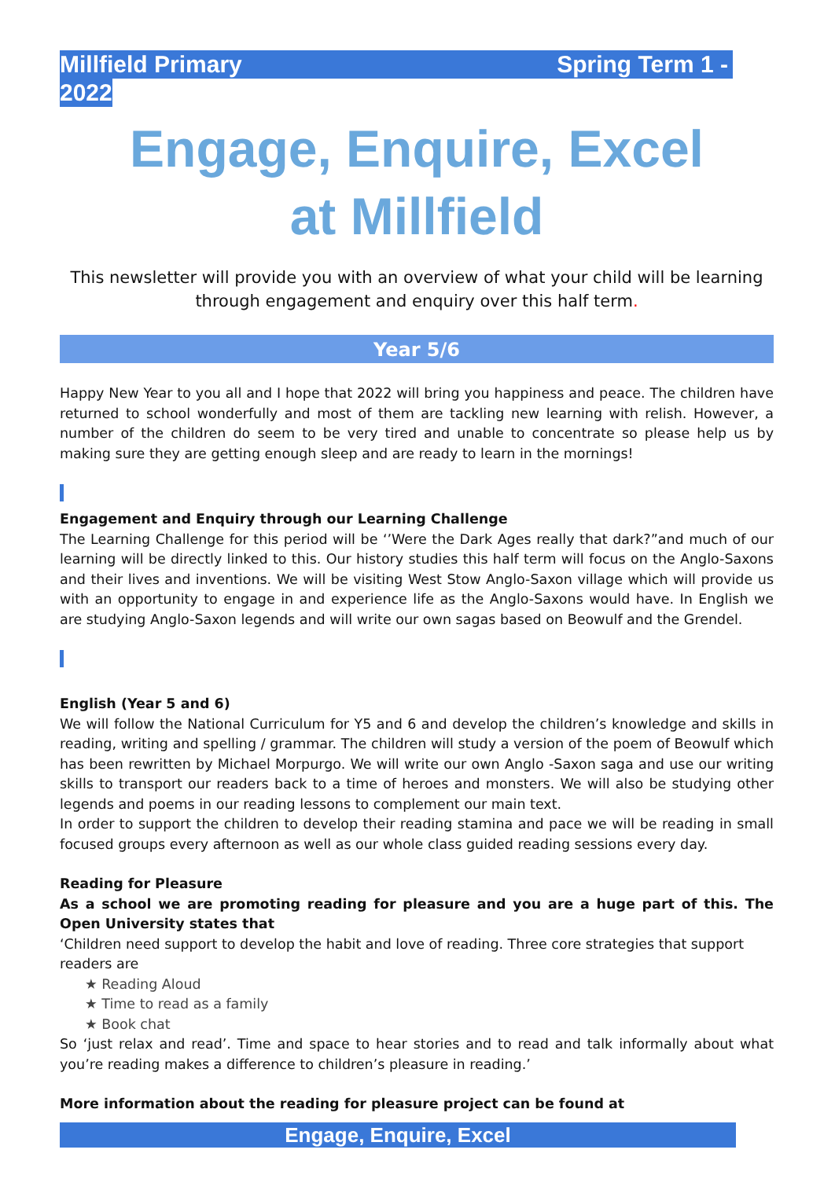Millfield Primary Spring Term 1 -
2022
Engage, Enquire, Excel
at Millfield
This newsletter will provide you with an overview of what your child will be learning through engagement and enquiry over this half term.
Year 5/6
Happy New Year to you all and I hope that 2022 will bring you happiness and peace. The children have returned to school wonderfully and most of them are tackling new learning with relish. However, a number of the children do seem to be very tired and unable to concentrate so please help us by making sure they are getting enough sleep and are ready to learn in the mornings!
Engagement and Enquiry through our Learning Challenge
The Learning Challenge for this period will be ‘’Were the Dark Ages really that dark?”and much of our learning will be directly linked to this. Our history studies this half term will focus on the Anglo-Saxons and their lives and inventions. We will be visiting West Stow Anglo-Saxon village which will provide us with an opportunity to engage in and experience life as the Anglo-Saxons would have. In English we are studying Anglo-Saxon legends and will write our own sagas based on Beowulf and the Grendel.
English (Year 5 and 6)
We will follow the National Curriculum for Y5 and 6 and develop the children’s knowledge and skills in reading, writing and spelling / grammar. The children will study a version of the poem of Beowulf which has been rewritten by Michael Morpurgo. We will write our own Anglo -Saxon saga and use our writing skills to transport our readers back to a time of heroes and monsters. We will also be studying other legends and poems in our reading lessons to complement our main text.
In order to support the children to develop their reading stamina and pace we will be reading in small focused groups every afternoon as well as our whole class guided reading sessions every day.
Reading for Pleasure
As a school we are promoting reading for pleasure and you are a huge part of this. The Open University states that
‘Children need support to develop the habit and love of reading. Three core strategies that support readers are
★ Reading Aloud
★ Time to read as a family
★ Book chat
So ‘just relax and read’. Time and space to hear stories and to read and talk informally about what you’re reading makes a difference to children’s pleasure in reading.’
More information about the reading for pleasure project can be found at
Engage, Enquire, Excel